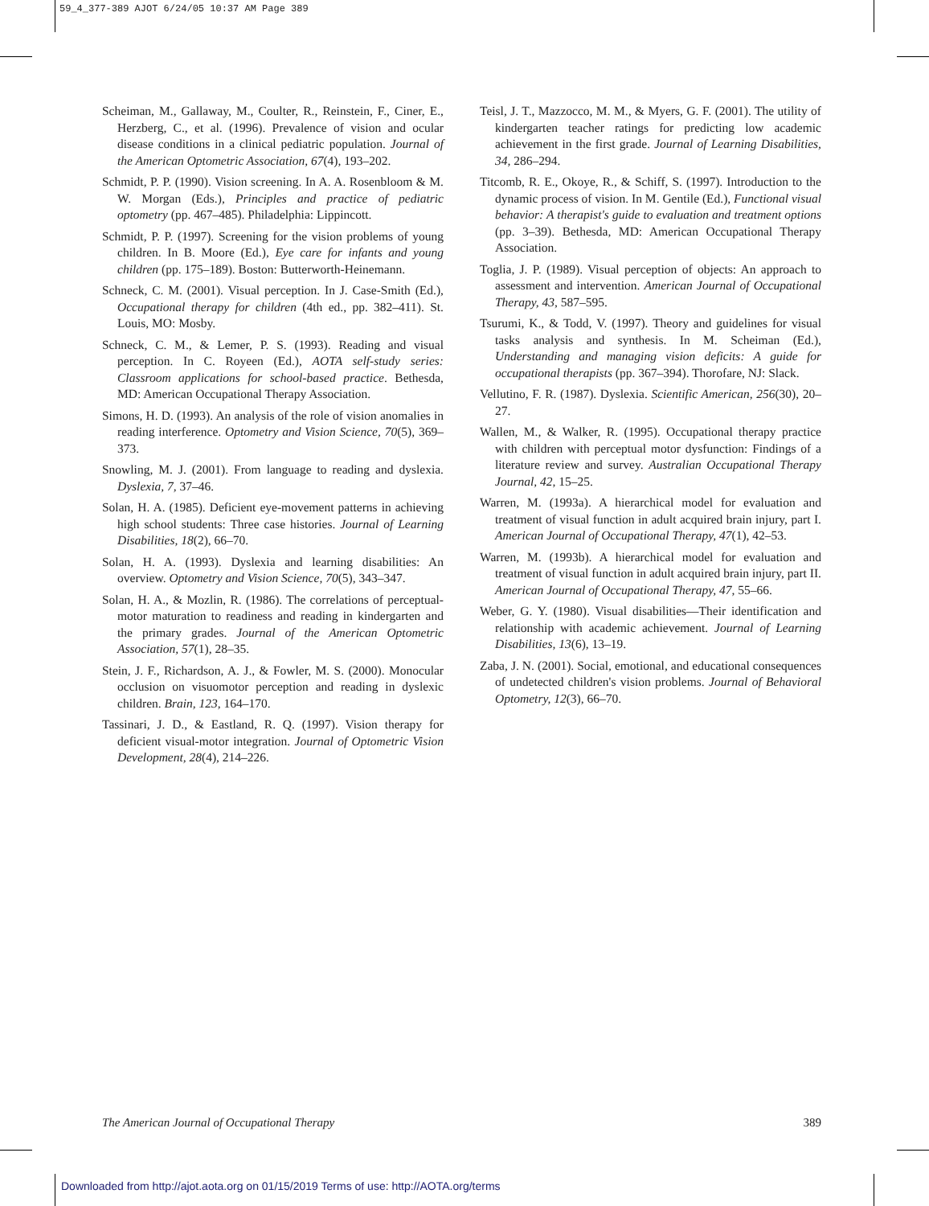59_4_377-389 AJOT 6/24/05 10:37 AM Page 389
Scheiman, M., Gallaway, M., Coulter, R., Reinstein, F., Ciner, E., Herzberg, C., et al. (1996). Prevalence of vision and ocular disease conditions in a clinical pediatric population. Journal of the American Optometric Association, 67(4), 193–202.
Schmidt, P. P. (1990). Vision screening. In A. A. Rosenbloom & M. W. Morgan (Eds.), Principles and practice of pediatric optometry (pp. 467–485). Philadelphia: Lippincott.
Schmidt, P. P. (1997). Screening for the vision problems of young children. In B. Moore (Ed.), Eye care for infants and young children (pp. 175–189). Boston: Butterworth-Heinemann.
Schneck, C. M. (2001). Visual perception. In J. Case-Smith (Ed.), Occupational therapy for children (4th ed., pp. 382–411). St. Louis, MO: Mosby.
Schneck, C. M., & Lemer, P. S. (1993). Reading and visual perception. In C. Royeen (Ed.), AOTA self-study series: Classroom applications for school-based practice. Bethesda, MD: American Occupational Therapy Association.
Simons, H. D. (1993). An analysis of the role of vision anomalies in reading interference. Optometry and Vision Science, 70(5), 369–373.
Snowling, M. J. (2001). From language to reading and dyslexia. Dyslexia, 7, 37–46.
Solan, H. A. (1985). Deficient eye-movement patterns in achieving high school students: Three case histories. Journal of Learning Disabilities, 18(2), 66–70.
Solan, H. A. (1993). Dyslexia and learning disabilities: An overview. Optometry and Vision Science, 70(5), 343–347.
Solan, H. A., & Mozlin, R. (1986). The correlations of perceptual-motor maturation to readiness and reading in kindergarten and the primary grades. Journal of the American Optometric Association, 57(1), 28–35.
Stein, J. F., Richardson, A. J., & Fowler, M. S. (2000). Monocular occlusion on visuomotor perception and reading in dyslexic children. Brain, 123, 164–170.
Tassinari, J. D., & Eastland, R. Q. (1997). Vision therapy for deficient visual-motor integration. Journal of Optometric Vision Development, 28(4), 214–226.
Teisl, J. T., Mazzocco, M. M., & Myers, G. F. (2001). The utility of kindergarten teacher ratings for predicting low academic achievement in the first grade. Journal of Learning Disabilities, 34, 286–294.
Titcomb, R. E., Okoye, R., & Schiff, S. (1997). Introduction to the dynamic process of vision. In M. Gentile (Ed.), Functional visual behavior: A therapist's guide to evaluation and treatment options (pp. 3–39). Bethesda, MD: American Occupational Therapy Association.
Toglia, J. P. (1989). Visual perception of objects: An approach to assessment and intervention. American Journal of Occupational Therapy, 43, 587–595.
Tsurumi, K., & Todd, V. (1997). Theory and guidelines for visual tasks analysis and synthesis. In M. Scheiman (Ed.), Understanding and managing vision deficits: A guide for occupational therapists (pp. 367–394). Thorofare, NJ: Slack.
Vellutino, F. R. (1987). Dyslexia. Scientific American, 256(30), 20–27.
Wallen, M., & Walker, R. (1995). Occupational therapy practice with children with perceptual motor dysfunction: Findings of a literature review and survey. Australian Occupational Therapy Journal, 42, 15–25.
Warren, M. (1993a). A hierarchical model for evaluation and treatment of visual function in adult acquired brain injury, part I. American Journal of Occupational Therapy, 47(1), 42–53.
Warren, M. (1993b). A hierarchical model for evaluation and treatment of visual function in adult acquired brain injury, part II. American Journal of Occupational Therapy, 47, 55–66.
Weber, G. Y. (1980). Visual disabilities—Their identification and relationship with academic achievement. Journal of Learning Disabilities, 13(6), 13–19.
Zaba, J. N. (2001). Social, emotional, and educational consequences of undetected children's vision problems. Journal of Behavioral Optometry, 12(3), 66–70.
The American Journal of Occupational Therapy 389
Downloaded from http://ajot.aota.org on 01/15/2019 Terms of use: http://AOTA.org/terms